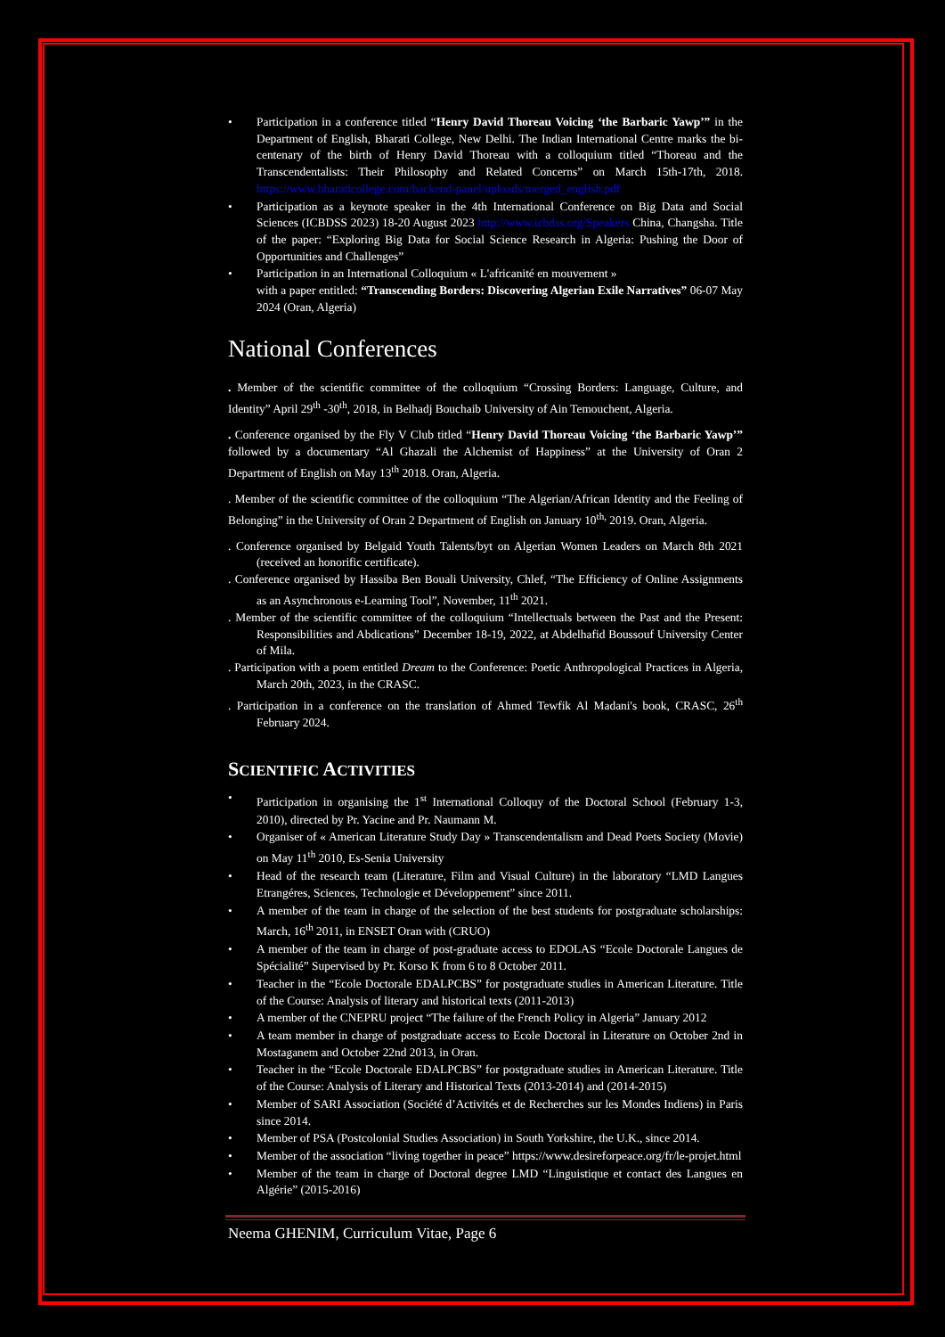• Participation in a conference titled “Henry David Thoreau Voicing ‘the Barbaric Yawp’” in the Department of English, Bharati College, New Delhi. The Indian International Centre marks the bi-centenary of the birth of Henry David Thoreau with a colloquium titled “Thoreau and the Transcendentalists: Their Philosophy and Related Concerns” on March 15th-17th, 2018. https://www.bharaticollege.com/backend-panel/uploads/merged_english.pdf
• Participation as a keynote speaker in the 4th International Conference on Big Data and Social Sciences (ICBDSS 2023) 18-20 August 2023 http://www.icbdss.org/Speakers China, Changsha. Title of the paper: “Exploring Big Data for Social Science Research in Algeria: Pushing the Door of Opportunities and Challenges”
• Participation in an International Colloquium « L'africanité en mouvement »
with a paper entitled: “Transcending Borders: Discovering Algerian Exile Narratives” 06-07 May 2024 (Oran, Algeria)
National Conferences
. Member of the scientific committee of the colloquium “Crossing Borders: Language, Culture, and Identity” April 29<sup>th</sup> -30<sup>th</sup>, 2018, in Belhadj Bouchaib University of Ain Temouchent, Algeria.
. Conference organised by the Fly V Club titled “Henry David Thoreau Voicing ‘the Barbaric Yawp’” followed by a documentary “Al Ghazali the Alchemist of Happiness” at the University of Oran 2 Department of English on May 13<sup>th</sup> 2018. Oran, Algeria.
. Member of the scientific committee of the colloquium “The Algerian/African Identity and the Feeling of Belonging” in the University of Oran 2 Department of English on January 10<sup>th,</sup> 2019. Oran, Algeria.
. Conference organised by Belgaid Youth Talents/byt on Algerian Women Leaders on March 8th 2021 (received an honorific certificate).
. Conference organised by Hassiba Ben Bouali University, Chlef, “The Efficiency of Online Assignments as an Asynchronous e-Learning Tool”, November, 11<sup>th</sup> 2021.
. Member of the scientific committee of the colloquium “Intellectuals between the Past and the Present: Responsibilities and Abdications” December 18-19, 2022, at Abdelhafid Boussouf University Center of Mila.
. Participation with a poem entitled Dream to the Conference: Poetic Anthropological Practices in Algeria, March 20th, 2023, in the CRASC.
. Participation in a conference on the translation of Ahmed Tewfik Al Madani's book, CRASC, 26<sup>th</sup> February 2024.
SCIENTIFIC ACTIVITIES
• Participation in organising the 1<sup>st</sup> International Colloquy of the Doctoral School (February 1-3, 2010), directed by Pr. Yacine and Pr. Naumann M.
• Organiser of « American Literature Study Day » Transcendentalism and Dead Poets Society (Movie) on May 11<sup>th</sup> 2010, Es-Senia University
• Head of the research team (Literature, Film and Visual Culture) in the laboratory “LMD Langues Etrangéres, Sciences, Technologie et Développement” since 2011.
• A member of the team in charge of the selection of the best students for postgraduate scholarships: March, 16<sup>th</sup> 2011, in ENSET Oran with (CRUO)
• A member of the team in charge of post-graduate access to EDOLAS “Ecole Doctorale Langues de Spécialité” Supervised by Pr. Korso K from 6 to 8 October 2011.
• Teacher in the “Ecole Doctorale EDALPCBS” for postgraduate studies in American Literature. Title of the Course: Analysis of literary and historical texts (2011-2013)
• A member of the CNEPRU project “The failure of the French Policy in Algeria” January 2012
• A team member in charge of postgraduate access to Ecole Doctoral in Literature on October 2nd in Mostaganem and October 22nd 2013, in Oran.
• Teacher in the “Ecole Doctorale EDALPCBS” for postgraduate studies in American Literature. Title of the Course: Analysis of Literary and Historical Texts (2013-2014) and (2014-2015)
• Member of SARI Association (Société d’Activités et de Recherches sur les Mondes Indiens) in Paris since 2014.
• Member of PSA (Postcolonial Studies Association) in South Yorkshire, the U.K., since 2014.
• Member of the association “living together in peace” https://www.desireforpeace.org/fr/le-projet.html
• Member of the team in charge of Doctoral degree LMD “Linguistique et contact des Langues en Algérie” (2015-2016)
Neema GHENIM, Curriculum Vitae, Page 6